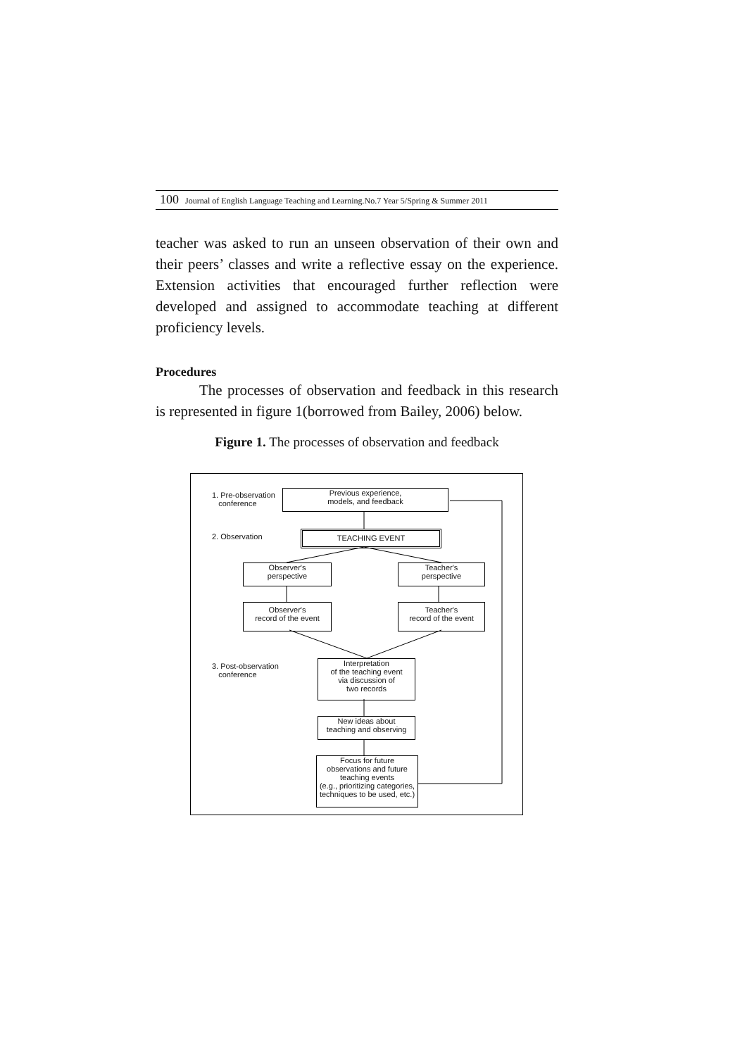100 Journal of English Language Teaching and Learning.No.7 Year 5/Spring & Summer 2011
teacher was asked to run an unseen observation of their own and their peers’ classes and write a reflective essay on the experience. Extension activities that encouraged further reflection were developed and assigned to accommodate teaching at different proficiency levels.
Procedures
The processes of observation and feedback in this research is represented in figure 1(borrowed from Bailey, 2006) below.
Figure 1. The processes of observation and feedback
1. Pre-observation
conference
Previous experience,
models, and feedback
2. Observation TEACHING EVENT
Observer's
perspective
Teacher's
perspective
Observer's
record of the event
Teacher's
record of the event
3. Post-observation
conference
Interpretation
of the teaching event
via discussion of
two records
New ideas about
teaching and observing
Focus for future
observations and future
teaching events
(e.g., prioritizing categories,
techniques to be used, etc.)